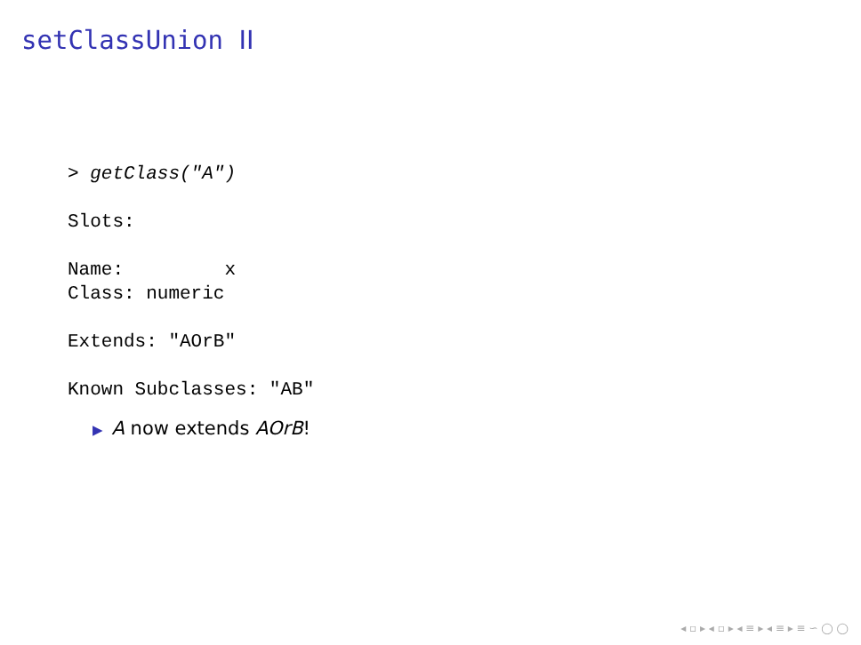setClassUnion II
> getClass("A")

Slots:

Name:         x
Class: numeric

Extends: "AOrB"

Known Subclasses: "AB"
▶ A now extends AOrB!
◂ ▫ ▸ ◂ ▫ ▸ ◂ ≡ ▸ ◂ ≡ ▸ ≡ ∽ ◯ ◯